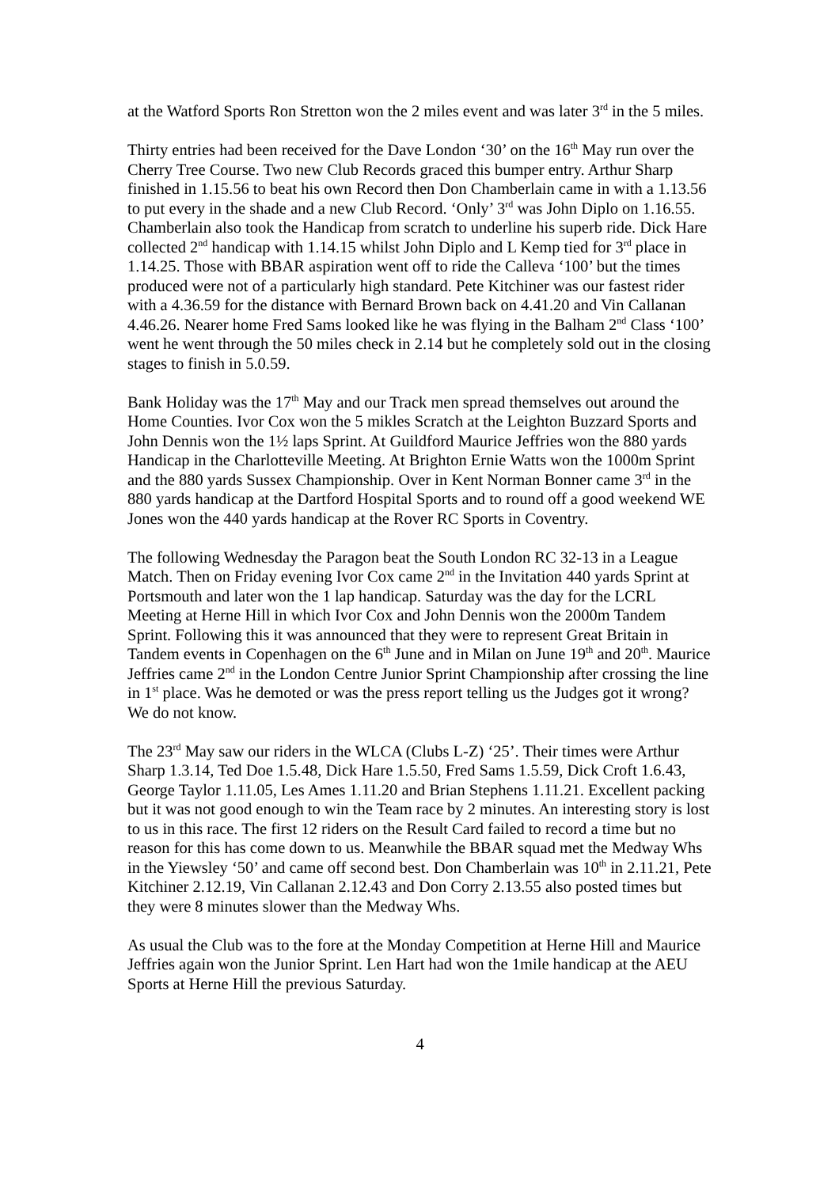at the Watford Sports Ron Stretton won the 2 miles event and was later 3<sup>rd</sup> in the 5 miles.
Thirty entries had been received for the Dave London ‘30’ on the 16<sup>th</sup> May run over the Cherry Tree Course. Two new Club Records graced this bumper entry. Arthur Sharp finished in 1.15.56 to beat his own Record then Don Chamberlain came in with a 1.13.56 to put every in the shade and a new Club Record. ‘Only’ 3<sup>rd</sup> was John Diplo on 1.16.55. Chamberlain also took the Handicap from scratch to underline his superb ride. Dick Hare collected 2<sup>nd</sup> handicap with 1.14.15 whilst John Diplo and L Kemp tied for 3<sup>rd</sup> place in 1.14.25. Those with BBAR aspiration went off to ride the Calleva ‘100’ but the times produced were not of a particularly high standard. Pete Kitchiner was our fastest rider with a 4.36.59 for the distance with Bernard Brown back on 4.41.20 and Vin Callanan 4.46.26. Nearer home Fred Sams looked like he was flying in the Balham 2<sup>nd</sup> Class ‘100’ went he went through the 50 miles check in 2.14 but he completely sold out in the closing stages to finish in 5.0.59.
Bank Holiday was the 17<sup>th</sup> May and our Track men spread themselves out around the Home Counties. Ivor Cox won the 5 mikles Scratch at the Leighton Buzzard Sports and John Dennis won the 1½ laps Sprint. At Guildford Maurice Jeffries won the 880 yards Handicap in the Charlotteville Meeting. At Brighton Ernie Watts won the 1000m Sprint and the 880 yards Sussex Championship. Over in Kent Norman Bonner came 3<sup>rd</sup> in the 880 yards handicap at the Dartford Hospital Sports and to round off a good weekend WE Jones won the 440 yards handicap at the Rover RC Sports in Coventry.
The following Wednesday the Paragon beat the South London RC 32-13 in a League Match. Then on Friday evening Ivor Cox came 2<sup>nd</sup> in the Invitation 440 yards Sprint at Portsmouth and later won the 1 lap handicap. Saturday was the day for the LCRL Meeting at Herne Hill in which Ivor Cox and John Dennis won the 2000m Tandem Sprint. Following this it was announced that they were to represent Great Britain in Tandem events in Copenhagen on the 6<sup>th</sup> June and in Milan on June 19<sup>th</sup> and 20<sup>th</sup>. Maurice Jeffries came 2<sup>nd</sup> in the London Centre Junior Sprint Championship after crossing the line in 1<sup>st</sup> place. Was he demoted or was the press report telling us the Judges got it wrong? We do not know.
The 23<sup>rd</sup> May saw our riders in the WLCA (Clubs L-Z) ‘25’. Their times were Arthur Sharp 1.3.14, Ted Doe 1.5.48, Dick Hare 1.5.50, Fred Sams 1.5.59, Dick Croft 1.6.43, George Taylor 1.11.05, Les Ames 1.11.20 and Brian Stephens 1.11.21. Excellent packing but it was not good enough to win the Team race by 2 minutes. An interesting story is lost to us in this race. The first 12 riders on the Result Card failed to record a time but no reason for this has come down to us. Meanwhile the BBAR squad met the Medway Whs in the Yiewsley ‘50’ and came off second best. Don Chamberlain was 10<sup>th</sup> in 2.11.21, Pete Kitchiner 2.12.19, Vin Callanan 2.12.43 and Don Corry 2.13.55 also posted times but they were 8 minutes slower than the Medway Whs.
As usual the Club was to the fore at the Monday Competition at Herne Hill and Maurice Jeffries again won the Junior Sprint. Len Hart had won the 1mile handicap at the AEU Sports at Herne Hill the previous Saturday.
4